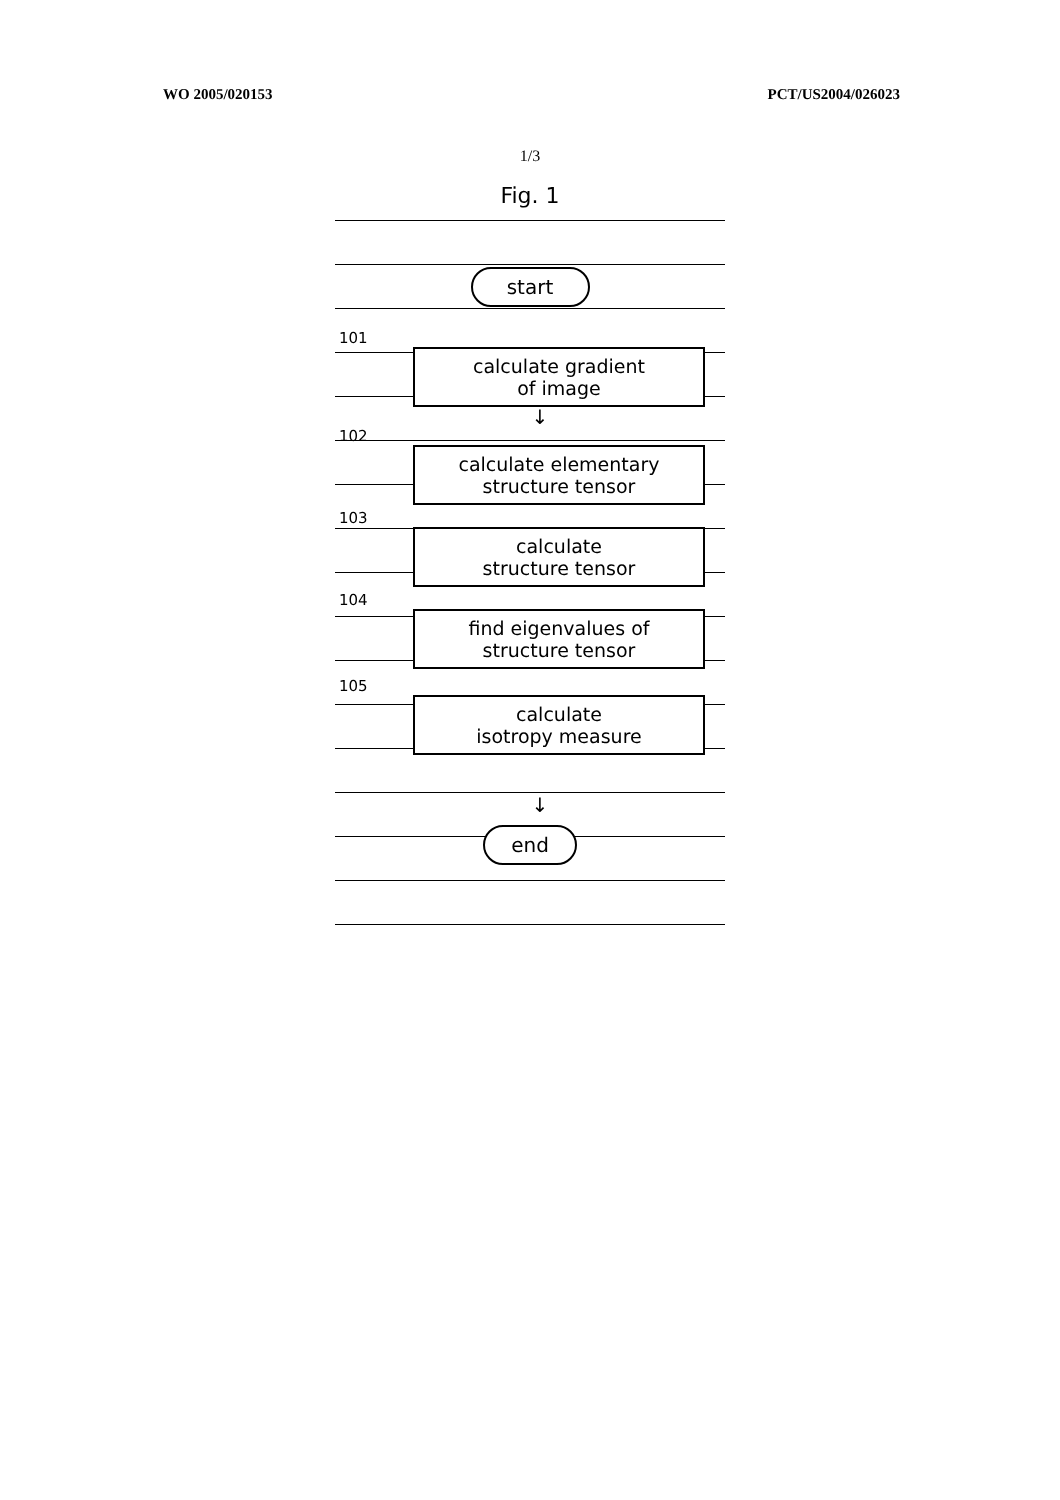WO 2005/020153 PCT/US2004/026023
1/3
Fig. 1
start
101
calculate gradient
of image
↓
102
calculate elementary
structure tensor
103
calculate
structure tensor
104
find eigenvalues of
structure tensor
105
calculate
isotropy measure
↓
end